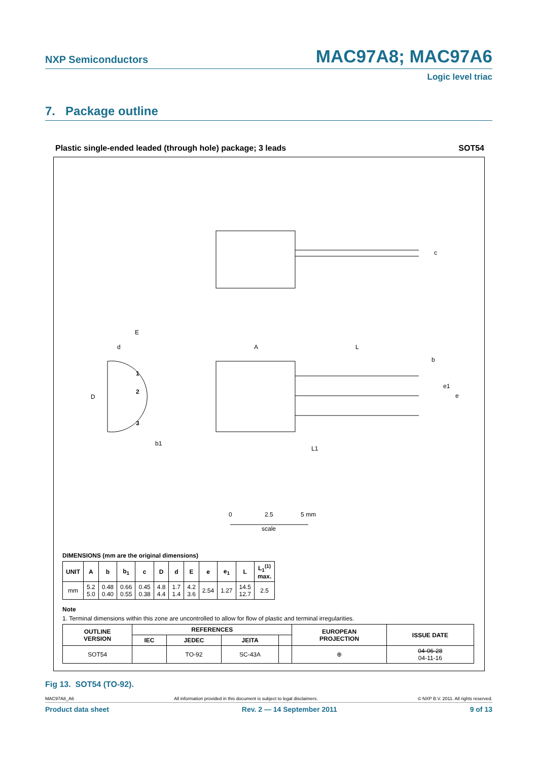NXP Semiconductors MAC97A8; MAC97A6
Logic level triac
7. Package outline
Plastic single-ended leaded (through hole) package; 3 leads SOT54
E
d
D
A
L
b
c
L1
b1
1
2
3
e1
e
0
2.5
5 mm
scale
DIMENSIONS (mm are the original dimensions)
| UNIT | A | b | b<sub>1</sub> | c | D | d | E | e | e<sub>1</sub> | L | L<sub>1</sub><sup>(1)</sup> max. |
| --- | --- | --- | --- | --- | --- | --- | --- | --- | --- | --- | --- |
| mm | 5.2 5.0 | 0.48 0.40 | 0.66 0.55 | 0.45 0.38 | 4.8 4.4 | 1.7 1.4 | 4.2 3.6 | 2.54 | 1.27 | 14.5 12.7 | 2.5 |
Note
1. Terminal dimensions within this zone are uncontrolled to allow for flow of plastic and terminal irregularities.
| OUTLINE VERSION | REFERENCES | | | | EUROPEAN PROJECTION | ISSUE DATE |
| --- | --- | --- | --- | --- | --- | --- |
| | IEC | JEDEC | JEITA | | | |
| SOT54 | | TO-92 | SC-43A | | ⊕ | 04-06-28 04-11-16 |
Fig 13. SOT54 (TO-92).
MAC97A8_A6 All information provided in this document is subject to legal disclaimers. © NXP B.V. 2011. All rights reserved.
Product data sheet Rev. 2 — 14 September 2011 9 of 13